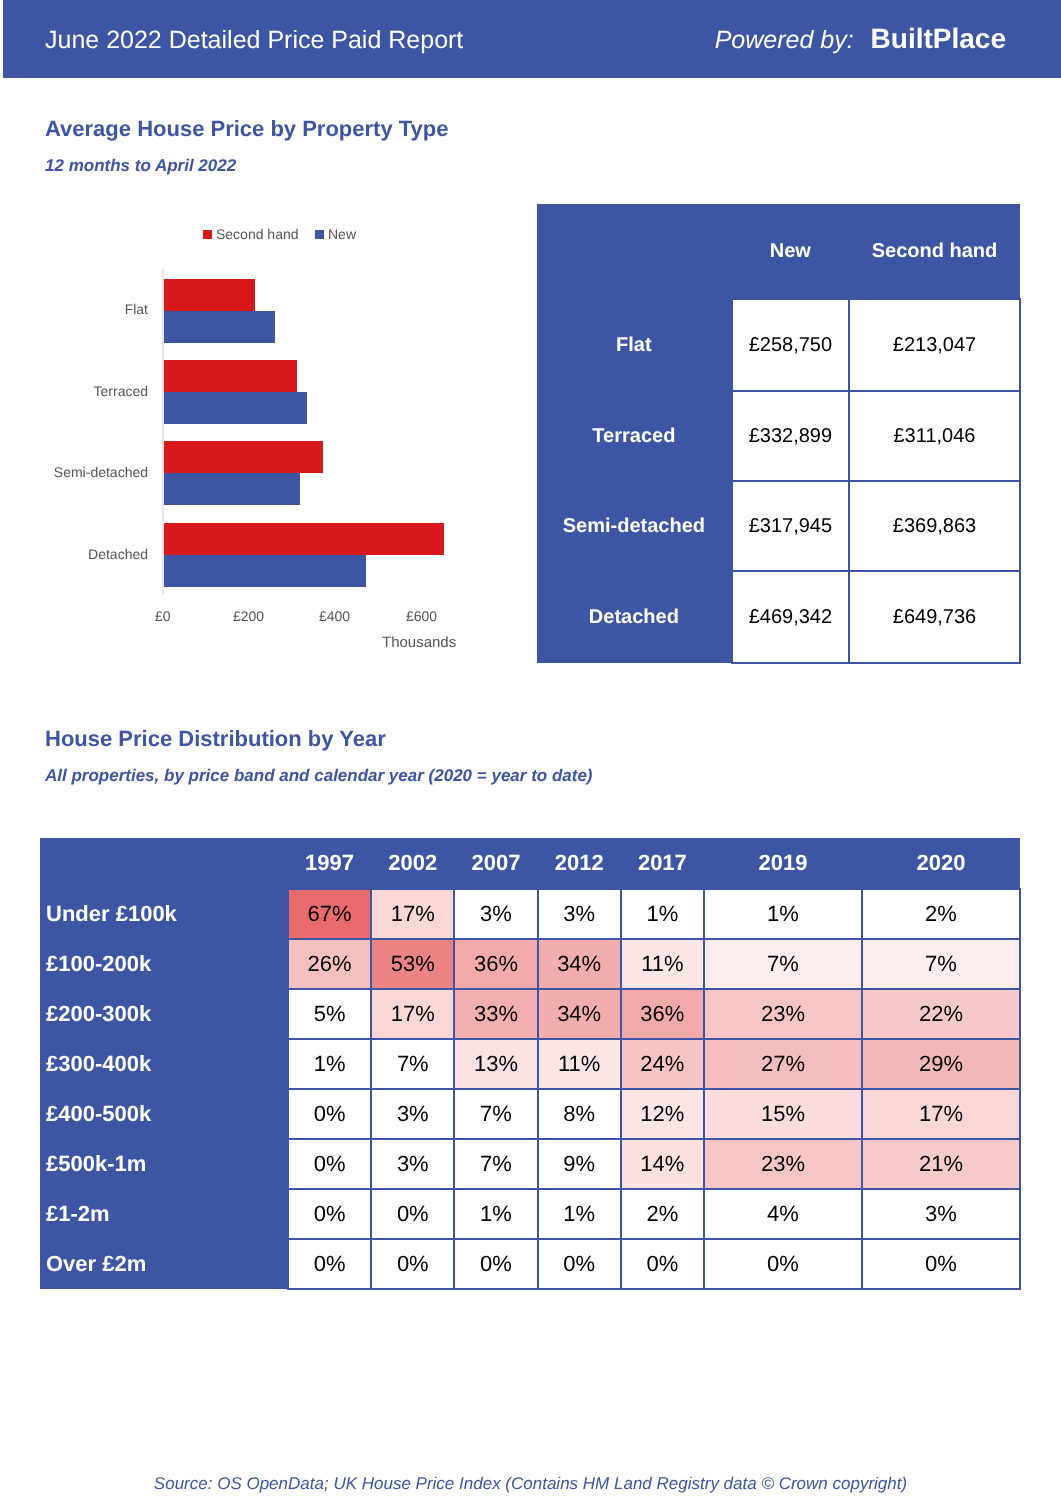June 2022 Detailed Price Paid Report Powered by: BuiltPlace
Average House Price by Property Type
12 months to April 2022
Second hand
New
Flat
Terraced
Semi-detached
Detached
£0
£200
£400
£600
Thousands
| | New | Second hand |
| --- | --- | --- |
| Flat | £258,750 | £213,047 |
| Terraced | £332,899 | £311,046 |
| Semi-detached | £317,945 | £369,863 |
| Detached | £469,342 | £649,736 |
House Price Distribution by Year
All properties, by price band and calendar year (2020 = year to date)
| | 1997 | 2002 | 2007 | 2012 | 2017 | 2019 | 2020 |
| --- | --- | --- | --- | --- | --- | --- | --- |
| Under £100k | 67% | 17% | 3% | 3% | 1% | 1% | 2% |
| £100-200k | 26% | 53% | 36% | 34% | 11% | 7% | 7% |
| £200-300k | 5% | 17% | 33% | 34% | 36% | 23% | 22% |
| £300-400k | 1% | 7% | 13% | 11% | 24% | 27% | 29% |
| £400-500k | 0% | 3% | 7% | 8% | 12% | 15% | 17% |
| £500k-1m | 0% | 3% | 7% | 9% | 14% | 23% | 21% |
| £1-2m | 0% | 0% | 1% | 1% | 2% | 4% | 3% |
| Over £2m | 0% | 0% | 0% | 0% | 0% | 0% | 0% |
Source: OS OpenData; UK House Price Index (Contains HM Land Registry data © Crown copyright)